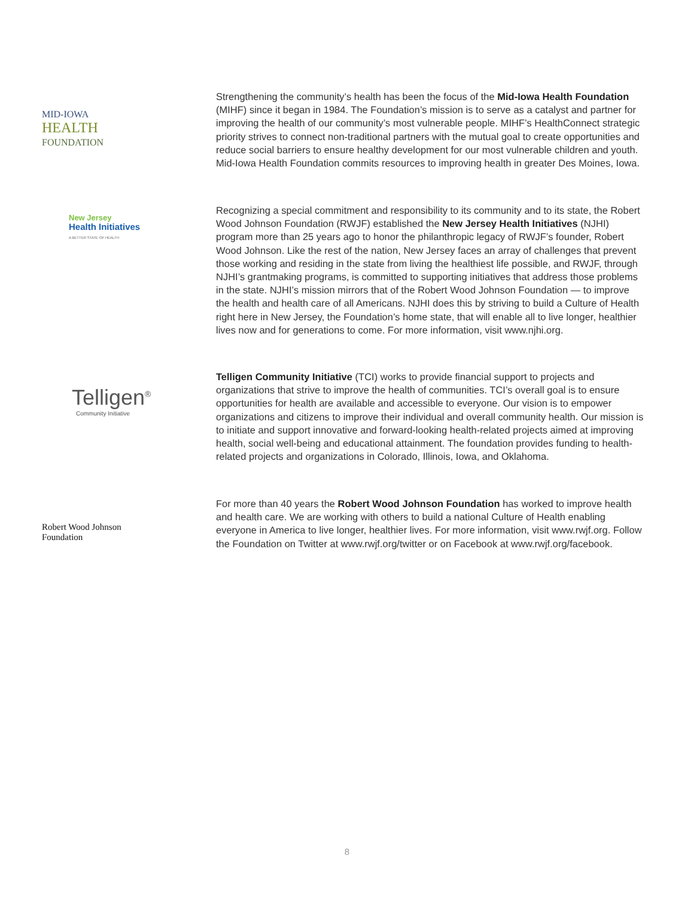MID-IOWA
HEALTH
FOUNDATION
Strengthening the community’s health has been the focus of the Mid-Iowa Health Foundation (MIHF) since it began in 1984. The Foundation’s mission is to serve as a catalyst and partner for improving the health of our community’s most vulnerable people. MIHF’s HealthConnect strategic priority strives to connect non-traditional partners with the mutual goal to create opportunities and reduce social barriers to ensure healthy development for our most vulnerable children and youth. Mid-Iowa Health Foundation commits resources to improving health in greater Des Moines, Iowa.
New Jersey
Health Initiatives
A BETTER STATE OF HEALTH
Recognizing a special commitment and responsibility to its community and to its state, the Robert Wood Johnson Foundation (RWJF) established the New Jersey Health Initiatives (NJHI) program more than 25 years ago to honor the philanthropic legacy of RWJF’s founder, Robert Wood Johnson. Like the rest of the nation, New Jersey faces an array of challenges that prevent those working and residing in the state from living the healthiest life possible, and RWJF, through NJHI’s grantmaking programs, is committed to supporting initiatives that address those problems in the state. NJHI’s mission mirrors that of the Robert Wood Johnson Foundation — to improve the health and health care of all Americans. NJHI does this by striving to build a Culture of Health right here in New Jersey, the Foundation’s home state, that will enable all to live longer, healthier lives now and for generations to come. For more information, visit www.njhi.org.
Telligen<sup>®</sup>
Community Initiative
Telligen Community Initiative (TCI) works to provide financial support to projects and organizations that strive to improve the health of communities. TCI’s overall goal is to ensure opportunities for health are available and accessible to everyone. Our vision is to empower organizations and citizens to improve their individual and overall community health. Our mission is to initiate and support innovative and forward-looking health-related projects aimed at improving health, social well-being and educational attainment. The foundation provides funding to health-related projects and organizations in Colorado, Illinois, Iowa, and Oklahoma.
Robert Wood Johnson
Foundation
For more than 40 years the Robert Wood Johnson Foundation has worked to improve health and health care. We are working with others to build a national Culture of Health enabling everyone in America to live longer, healthier lives. For more information, visit www.rwjf.org. Follow the Foundation on Twitter at www.rwjf.org/twitter or on Facebook at www.rwjf.org/facebook.
8